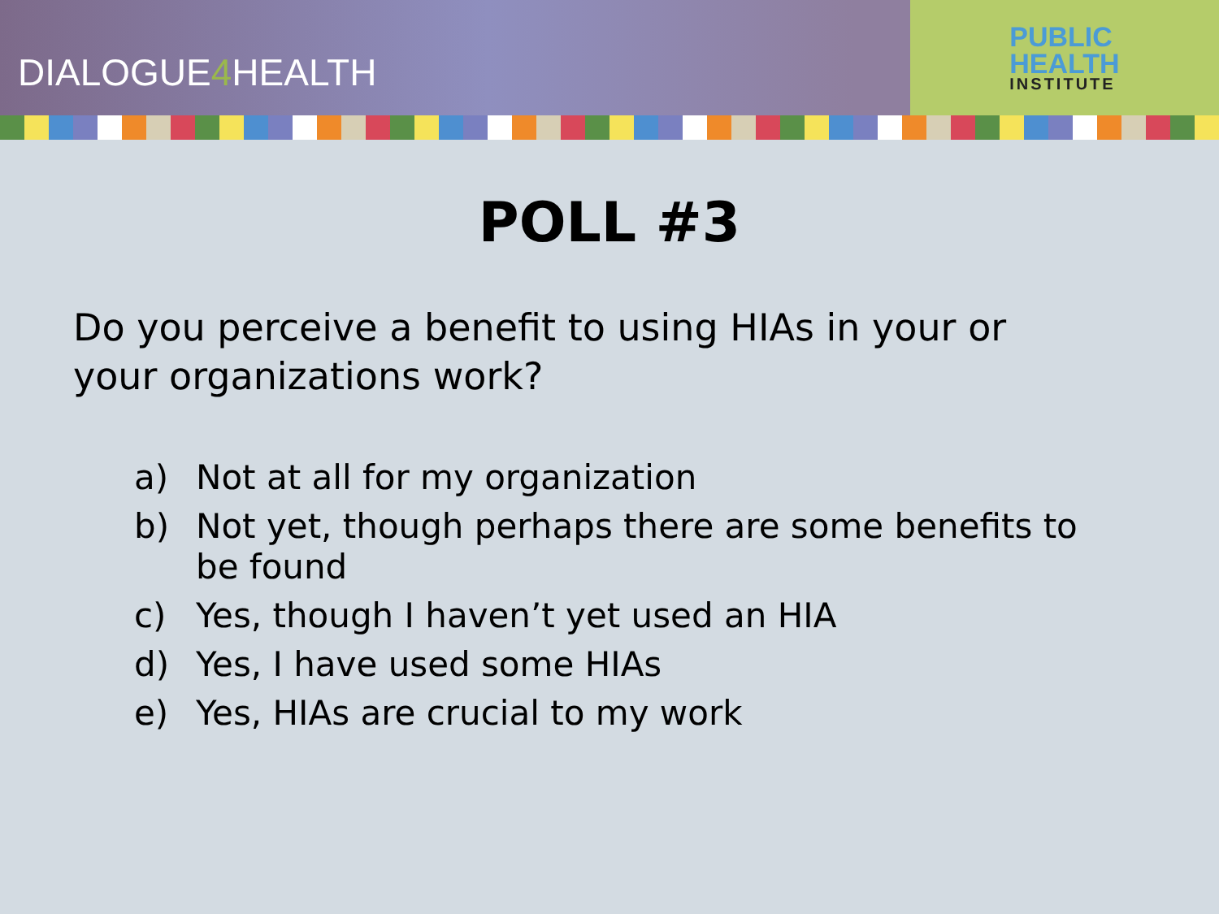DIALOGUE4 HEALTH
PUBLIC
HEALTH
INSTITUTE
POLL #3
Do you perceive a benefit to using HIAs in your or your organizations work?
a) Not at all for my organization
b) Not yet, though perhaps there are some benefits to be found
c) Yes, though I haven’t yet used an HIA
d) Yes, I have used some HIAs
e) Yes, HIAs are crucial to my work